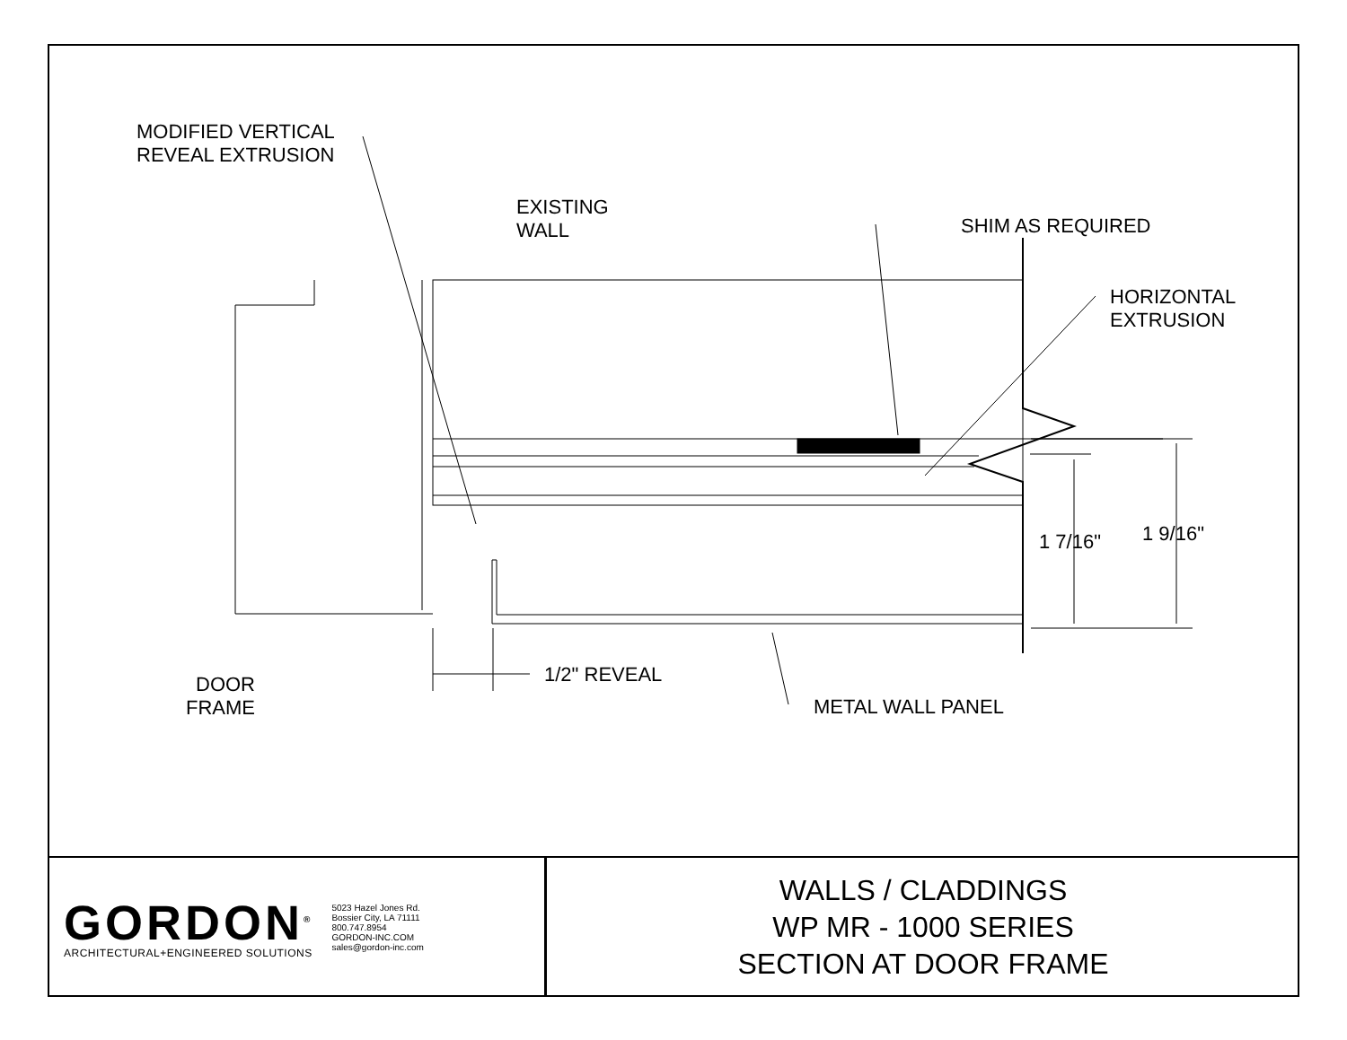MODIFIED VERTICAL
REVEAL EXTRUSION
EXISTING
WALL
SHIM AS REQUIRED
HORIZONTAL
EXTRUSION
1 7/16" 1 9/16"
1/2" REVEAL
DOOR
FRAME
METAL WALL PANEL
GORDON<sup>®</sup>
ARCHITECTURAL+ENGINEERED SOLUTIONS
5023 Hazel Jones Rd.
Bossier City, LA 71111
800.747.8954
GORDON-INC.COM
sales@gordon-inc.com
WALLS / CLADDINGS
WP MR - 1000 SERIES
SECTION AT DOOR FRAME